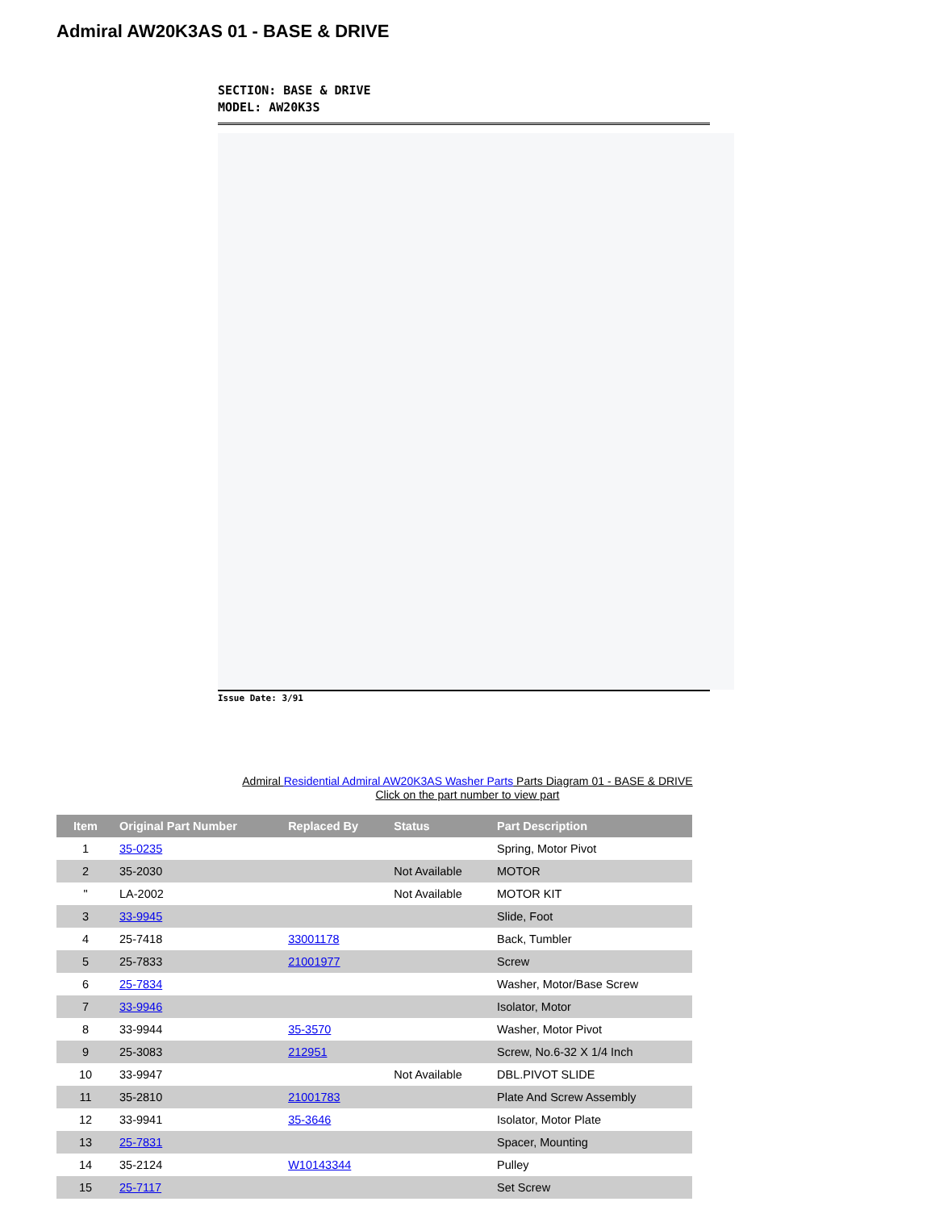Admiral AW20K3AS 01 - BASE & DRIVE
SECTION: BASE & DRIVE
MODEL: AW20K3S
Issue Date: 3/91
Admiral Residential Admiral AW20K3AS Washer Parts Parts Diagram 01 - BASE & DRIVE
Click on the part number to view part
| Item | Original Part Number | Replaced By | Status | Part Description |
| --- | --- | --- | --- | --- |
| 1 | 35-0235 | | | Spring, Motor Pivot |
| 2 | 35-2030 | | Not Available | MOTOR |
| " | LA-2002 | | Not Available | MOTOR KIT |
| 3 | 33-9945 | | | Slide, Foot |
| 4 | 25-7418 | 33001178 | | Back, Tumbler |
| 5 | 25-7833 | 21001977 | | Screw |
| 6 | 25-7834 | | | Washer, Motor/Base Screw |
| 7 | 33-9946 | | | Isolator, Motor |
| 8 | 33-9944 | 35-3570 | | Washer, Motor Pivot |
| 9 | 25-3083 | 212951 | | Screw, No.6-32 X 1/4 Inch |
| 10 | 33-9947 | | Not Available | DBL.PIVOT SLIDE |
| 11 | 35-2810 | 21001783 | | Plate And Screw Assembly |
| 12 | 33-9941 | 35-3646 | | Isolator, Motor Plate |
| 13 | 25-7831 | | | Spacer, Mounting |
| 14 | 35-2124 | W10143344 | | Pulley |
| 15 | 25-7117 | | | Set Screw |